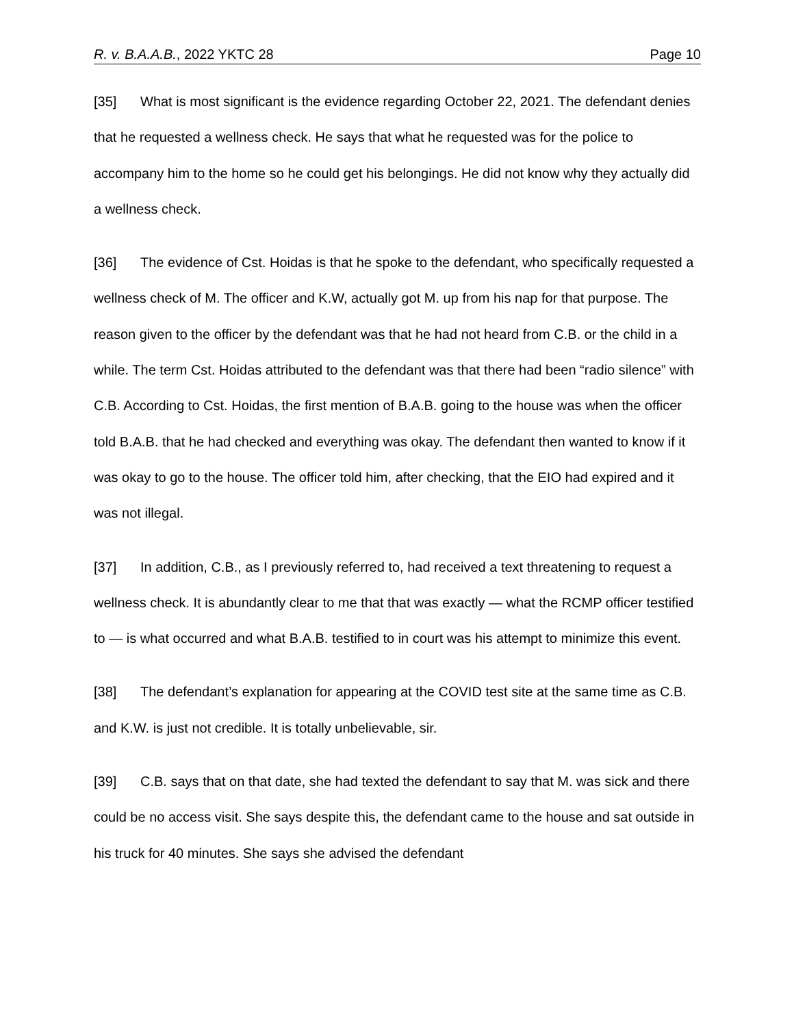R. v. B.A.A.B., 2022 YKTC 28 Page 10
[35] What is most significant is the evidence regarding October 22, 2021. The defendant denies that he requested a wellness check. He says that what he requested was for the police to accompany him to the home so he could get his belongings. He did not know why they actually did a wellness check.
[36] The evidence of Cst. Hoidas is that he spoke to the defendant, who specifically requested a wellness check of M. The officer and K.W, actually got M. up from his nap for that purpose. The reason given to the officer by the defendant was that he had not heard from C.B. or the child in a while. The term Cst. Hoidas attributed to the defendant was that there had been “radio silence” with C.B. According to Cst. Hoidas, the first mention of B.A.B. going to the house was when the officer told B.A.B. that he had checked and everything was okay. The defendant then wanted to know if it was okay to go to the house. The officer told him, after checking, that the EIO had expired and it was not illegal.
[37] In addition, C.B., as I previously referred to, had received a text threatening to request a wellness check. It is abundantly clear to me that that was exactly — what the RCMP officer testified to — is what occurred and what B.A.B. testified to in court was his attempt to minimize this event.
[38] The defendant’s explanation for appearing at the COVID test site at the same time as C.B. and K.W. is just not credible. It is totally unbelievable, sir.
[39] C.B. says that on that date, she had texted the defendant to say that M. was sick and there could be no access visit. She says despite this, the defendant came to the house and sat outside in his truck for 40 minutes. She says she advised the defendant